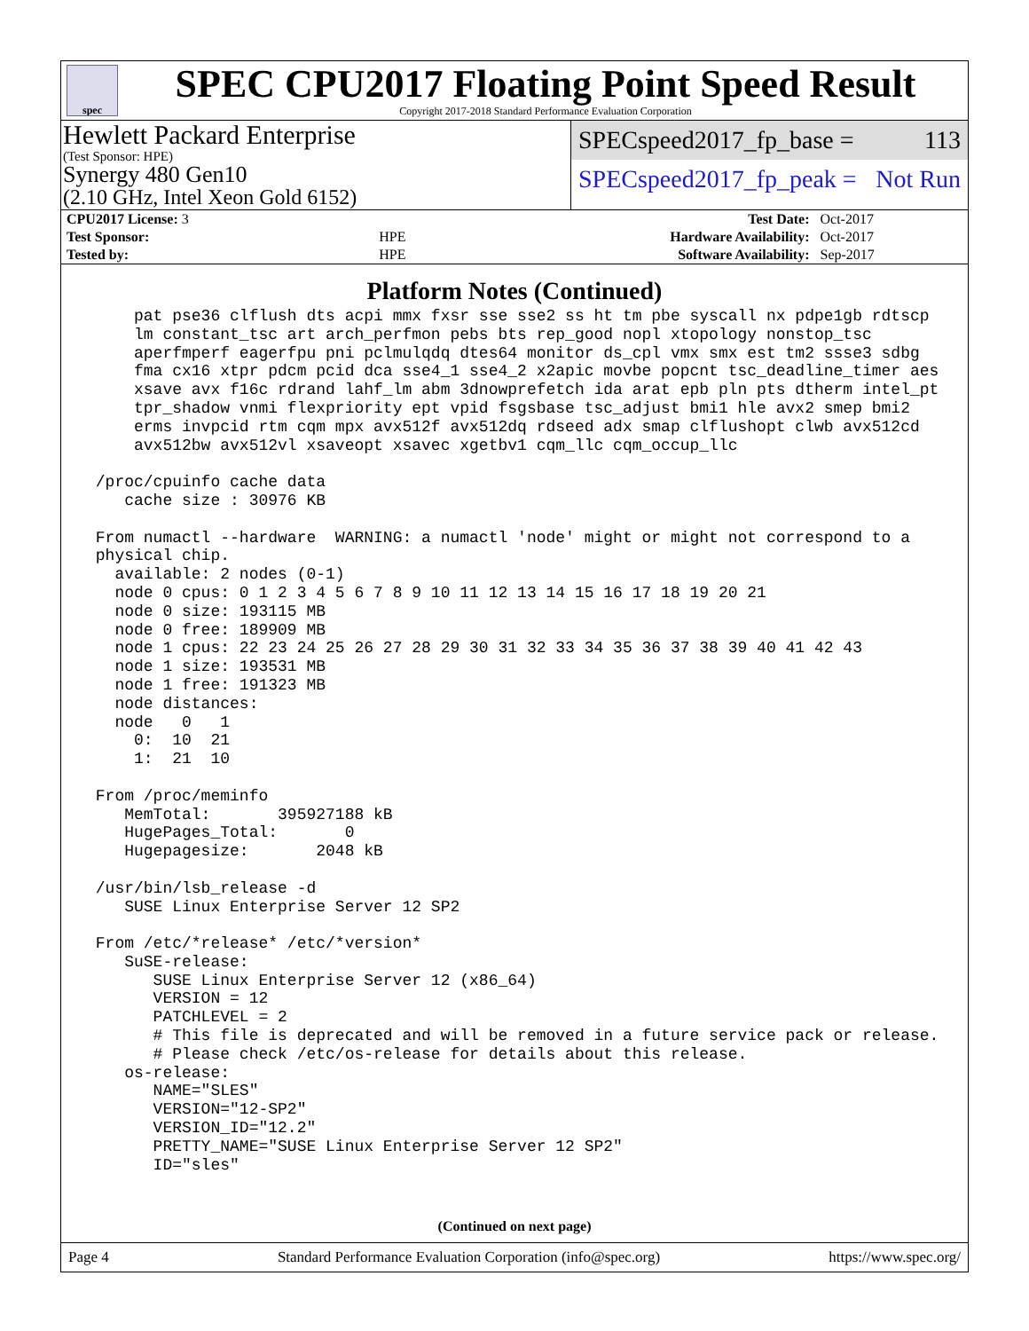spec
SPEC CPU2017 Floating Point Speed Result
Copyright 2017-2018 Standard Performance Evaluation Corporation
Hewlett Packard Enterprise
(Test Sponsor: HPE)
Synergy 480 Gen10
(2.10 GHz, Intel Xeon Gold 6152)
SPECspeed2017_fp_base = 113
SPECspeed2017_fp_peak = Not Run
| CPU2017 License: 3 | | Test Date: | Oct-2017 |
| Test Sponsor: | HPE | Hardware Availability: | Oct-2017 |
| Tested by: | HPE | Software Availability: | Sep-2017 |
Platform Notes (Continued)
     pat pse36 clflush dts acpi mmx fxsr sse sse2 ss ht tm pbe syscall nx pdpe1gb rdtscp
     lm constant_tsc art arch_perfmon pebs bts rep_good nopl xtopology nonstop_tsc
     aperfmperf eagerfpu pni pclmulqdq dtes64 monitor ds_cpl vmx smx est tm2 ssse3 sdbg
     fma cx16 xtpr pdcm pcid dca sse4_1 sse4_2 x2apic movbe popcnt tsc_deadline_timer aes
     xsave avx f16c rdrand lahf_lm abm 3dnowprefetch ida arat epb pln pts dtherm intel_pt
     tpr_shadow vnmi flexpriority ept vpid fsgsbase tsc_adjust bmi1 hle avx2 smep bmi2
     erms invpcid rtm cqm mpx avx512f avx512dq rdseed adx smap clflushopt clwb avx512cd
     avx512bw avx512vl xsaveopt xsavec xgetbv1 cqm_llc cqm_occup_llc

 /proc/cpuinfo cache data
    cache size : 30976 KB

 From numactl --hardware  WARNING: a numactl 'node' might or might not correspond to a
 physical chip.
   available: 2 nodes (0-1)
   node 0 cpus: 0 1 2 3 4 5 6 7 8 9 10 11 12 13 14 15 16 17 18 19 20 21
   node 0 size: 193115 MB
   node 0 free: 189909 MB
   node 1 cpus: 22 23 24 25 26 27 28 29 30 31 32 33 34 35 36 37 38 39 40 41 42 43
   node 1 size: 193531 MB
   node 1 free: 191323 MB
   node distances:
   node   0   1
     0:  10  21
     1:  21  10

 From /proc/meminfo
    MemTotal:       395927188 kB
    HugePages_Total:       0
    Hugepagesize:       2048 kB

 /usr/bin/lsb_release -d
    SUSE Linux Enterprise Server 12 SP2

 From /etc/*release* /etc/*version*
    SuSE-release:
       SUSE Linux Enterprise Server 12 (x86_64)
       VERSION = 12
       PATCHLEVEL = 2
       # This file is deprecated and will be removed in a future service pack or release.
       # Please check /etc/os-release for details about this release.
    os-release:
       NAME="SLES"
       VERSION="12-SP2"
       VERSION_ID="12.2"
       PRETTY_NAME="SUSE Linux Enterprise Server 12 SP2"
       ID="sles"
(Continued on next page)
Page 4 Standard Performance Evaluation Corporation (info@spec.org) https://www.spec.org/